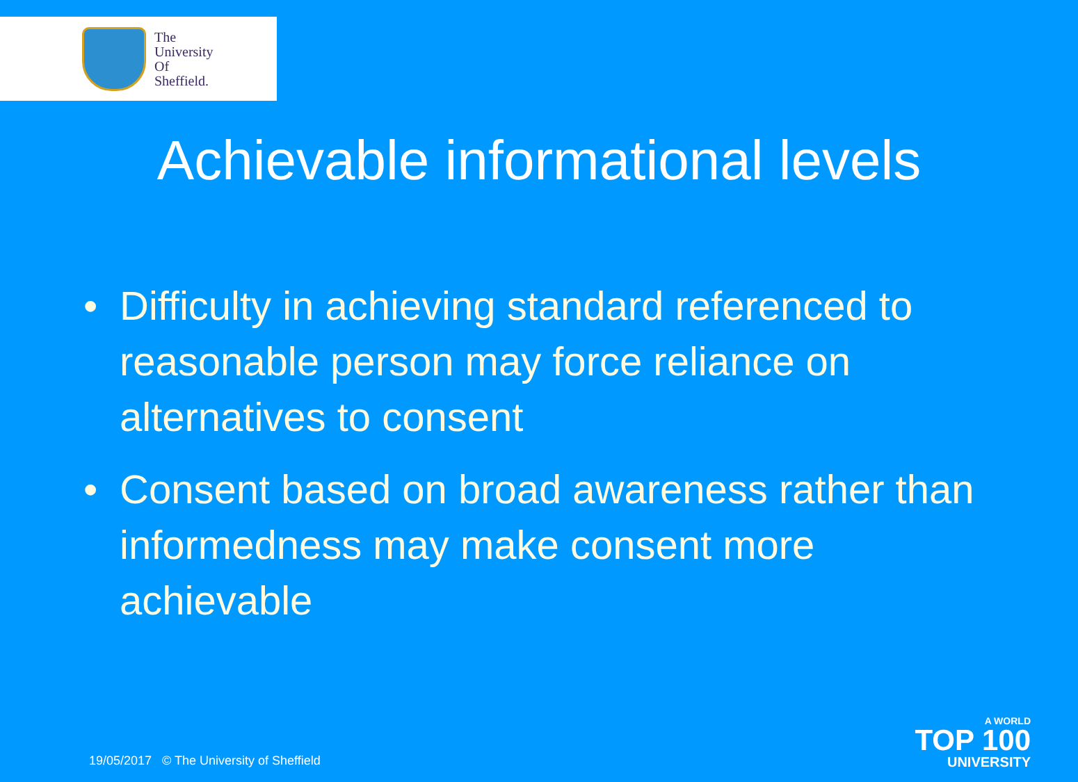The
University
Of
Sheffield.
Achievable informational levels
• Difficulty in achieving standard referenced to reasonable person may force reliance on alternatives to consent
• Consent based on broad awareness rather than informedness may make consent more achievable
19/05/2017 © The University of Sheffield
A WORLD
TOP 100
UNIVERSITY